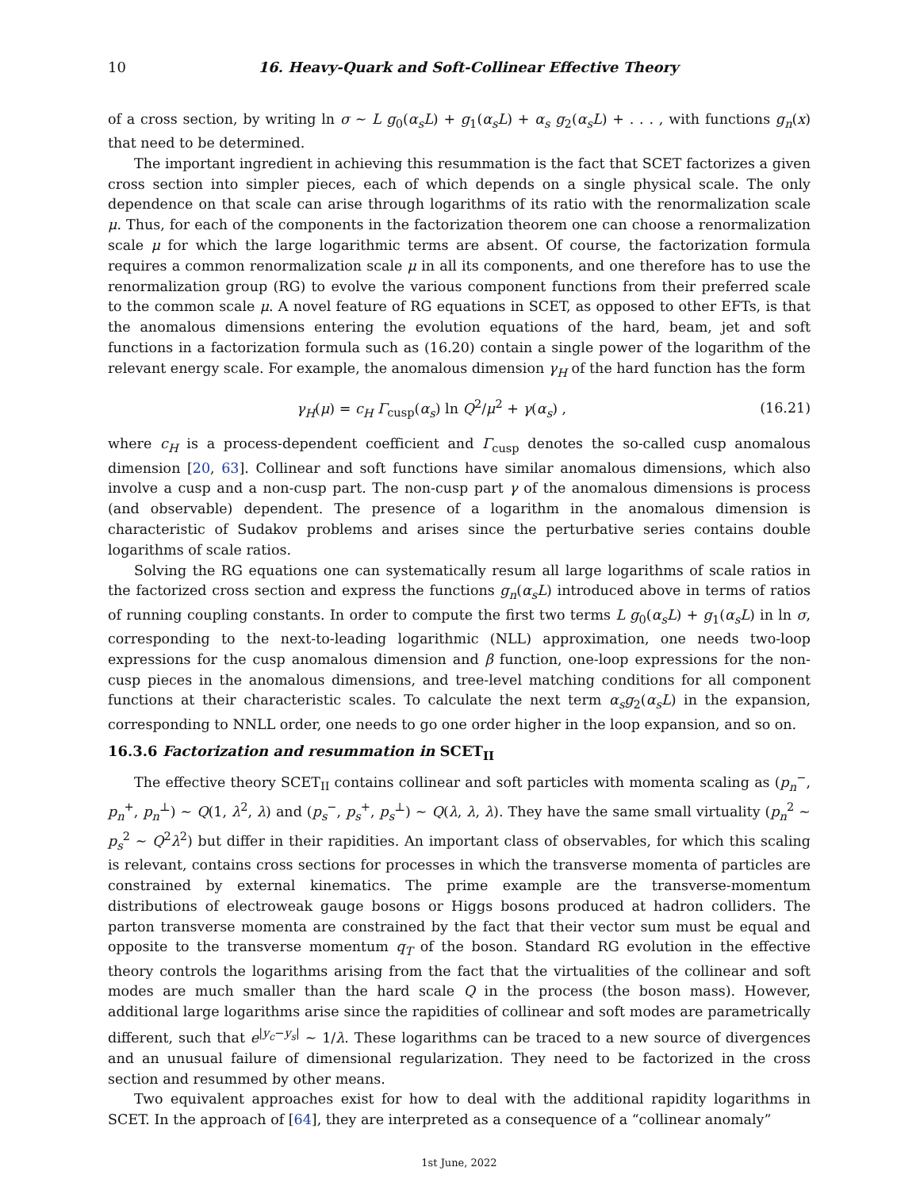10 16. Heavy-Quark and Soft-Collinear Effective Theory
of a cross section, by writing ln σ ∼ L g<sub>0</sub>(α<sub>s</sub>L) + g<sub>1</sub>(α<sub>s</sub>L) + α<sub>s</sub> g<sub>2</sub>(α<sub>s</sub>L) + . . . , with functions g<sub>n</sub>(x) that need to be determined.
The important ingredient in achieving this resummation is the fact that SCET factorizes a given cross section into simpler pieces, each of which depends on a single physical scale. The only dependence on that scale can arise through logarithms of its ratio with the renormalization scale μ. Thus, for each of the components in the factorization theorem one can choose a renormalization scale μ for which the large logarithmic terms are absent. Of course, the factorization formula requires a common renormalization scale μ in all its components, and one therefore has to use the renormalization group (RG) to evolve the various component functions from their preferred scale to the common scale μ. A novel feature of RG equations in SCET, as opposed to other EFTs, is that the anomalous dimensions entering the evolution equations of the hard, beam, jet and soft functions in a factorization formula such as (16.20) contain a single power of the logarithm of the relevant energy scale. For example, the anomalous dimension γ<sub>H</sub> of the hard function has the form
γ<sub>H</sub>(μ) = c<sub>H</sub> Γ<sub>cusp</sub>(α<sub>s</sub>) ln Q<sup>2</sup>/μ<sup>2</sup> + γ(α<sub>s</sub>) , (16.21)
where c<sub>H</sub> is a process-dependent coefficient and Γ<sub>cusp</sub> denotes the so-called cusp anomalous dimension [20, 63]. Collinear and soft functions have similar anomalous dimensions, which also involve a cusp and a non-cusp part. The non-cusp part γ of the anomalous dimensions is process (and observable) dependent. The presence of a logarithm in the anomalous dimension is characteristic of Sudakov problems and arises since the perturbative series contains double logarithms of scale ratios.
Solving the RG equations one can systematically resum all large logarithms of scale ratios in the factorized cross section and express the functions g<sub>n</sub>(α<sub>s</sub>L) introduced above in terms of ratios of running coupling constants. In order to compute the first two terms L g<sub>0</sub>(α<sub>s</sub>L) + g<sub>1</sub>(α<sub>s</sub>L) in ln σ, corresponding to the next-to-leading logarithmic (NLL) approximation, one needs two-loop expressions for the cusp anomalous dimension and β function, one-loop expressions for the non-cusp pieces in the anomalous dimensions, and tree-level matching conditions for all component functions at their characteristic scales. To calculate the next term α<sub>s</sub>g<sub>2</sub>(α<sub>s</sub>L) in the expansion, corresponding to NNLL order, one needs to go one order higher in the loop expansion, and so on.
16.3.6 Factorization and resummation in SCET<sub>II</sub>
The effective theory SCET<sub>II</sub> contains collinear and soft particles with momenta scaling as (p<sub>n</sub><sup>−</sup>, p<sub>n</sub><sup>+</sup>, p<sub>n</sub><sup>⊥</sup>) ∼ Q(1, λ<sup>2</sup>, λ) and (p<sub>s</sub><sup>−</sup>, p<sub>s</sub><sup>+</sup>, p<sub>s</sub><sup>⊥</sup>) ∼ Q(λ, λ, λ). They have the same small virtuality (p<sub>n</sub><sup>2</sup> ∼ p<sub>s</sub><sup>2</sup> ∼ Q<sup>2</sup>λ<sup>2</sup>) but differ in their rapidities. An important class of observables, for which this scaling is relevant, contains cross sections for processes in which the transverse momenta of particles are constrained by external kinematics. The prime example are the transverse-momentum distributions of electroweak gauge bosons or Higgs bosons produced at hadron colliders. The parton transverse momenta are constrained by the fact that their vector sum must be equal and opposite to the transverse momentum q<sub>T</sub> of the boson. Standard RG evolution in the effective theory controls the logarithms arising from the fact that the virtualities of the collinear and soft modes are much smaller than the hard scale Q in the process (the boson mass). However, additional large logarithms arise since the rapidities of collinear and soft modes are parametrically different, such that e<sup>|y<sub>c</sub>−y<sub>s</sub>|</sup> ∼ 1/λ. These logarithms can be traced to a new source of divergences and an unusual failure of dimensional regularization. They need to be factorized in the cross section and resummed by other means.
Two equivalent approaches exist for how to deal with the additional rapidity logarithms in SCET. In the approach of [64], they are interpreted as a consequence of a “collinear anomaly”
1st June, 2022